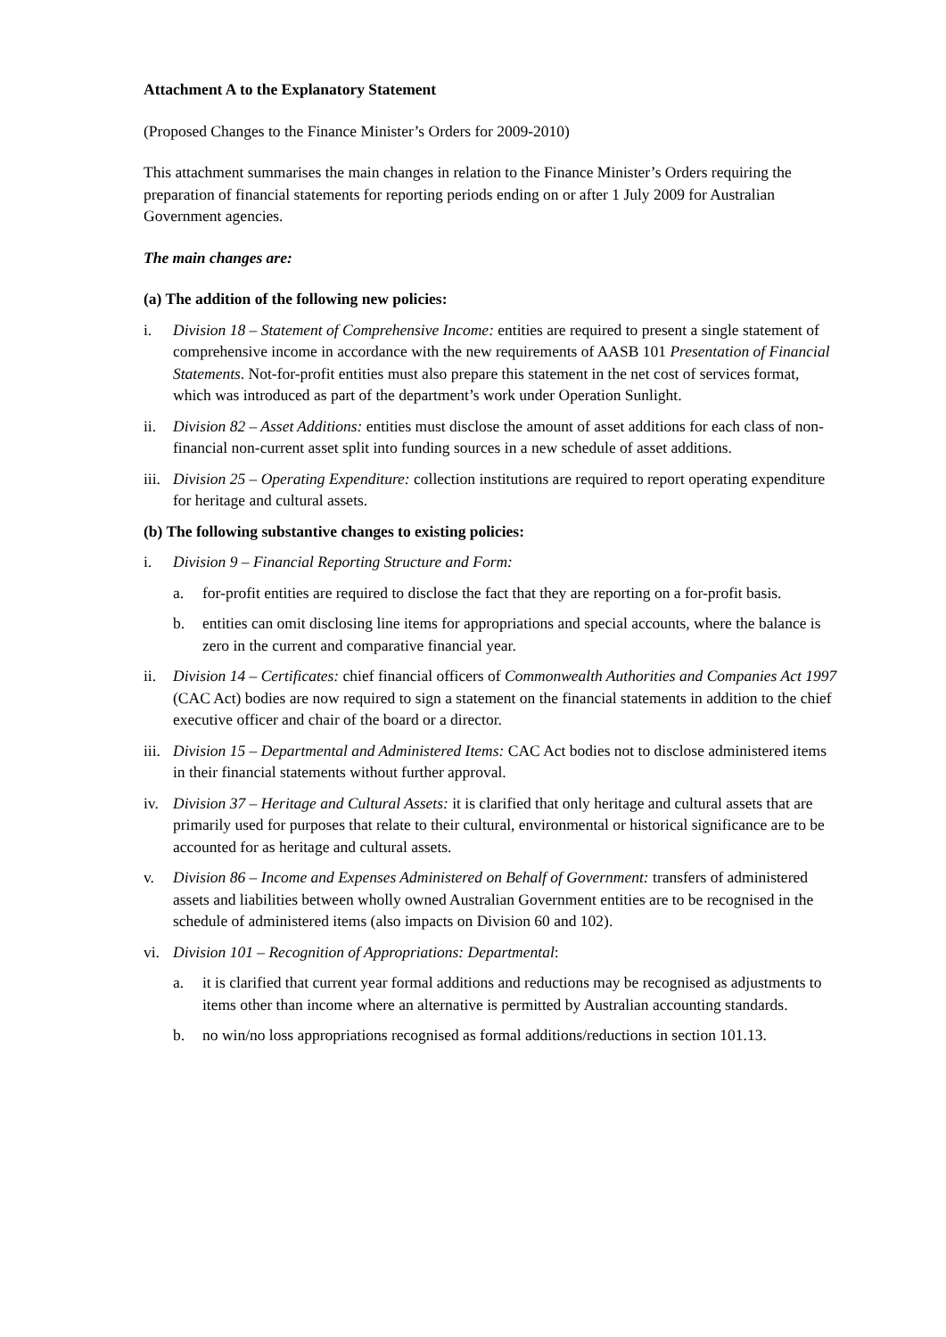Attachment A to the Explanatory Statement
(Proposed Changes to the Finance Minister’s Orders for 2009-2010)
This attachment summarises the main changes in relation to the Finance Minister’s Orders requiring the preparation of financial statements for reporting periods ending on or after 1 July 2009 for Australian Government agencies.
The main changes are:
(a) The addition of the following new policies:
i. Division 18 – Statement of Comprehensive Income: entities are required to present a single statement of comprehensive income in accordance with the new requirements of AASB 101 Presentation of Financial Statements. Not-for-profit entities must also prepare this statement in the net cost of services format, which was introduced as part of the department’s work under Operation Sunlight.
ii. Division 82 – Asset Additions: entities must disclose the amount of asset additions for each class of non-financial non-current asset split into funding sources in a new schedule of asset additions.
iii. Division 25 – Operating Expenditure: collection institutions are required to report operating expenditure for heritage and cultural assets.
(b) The following substantive changes to existing policies:
i. Division 9 – Financial Reporting Structure and Form:
a. for-profit entities are required to disclose the fact that they are reporting on a for-profit basis.
b. entities can omit disclosing line items for appropriations and special accounts, where the balance is zero in the current and comparative financial year.
ii. Division 14 – Certificates: chief financial officers of Commonwealth Authorities and Companies Act 1997 (CAC Act) bodies are now required to sign a statement on the financial statements in addition to the chief executive officer and chair of the board or a director.
iii. Division 15 – Departmental and Administered Items: CAC Act bodies not to disclose administered items in their financial statements without further approval.
iv. Division 37 – Heritage and Cultural Assets: it is clarified that only heritage and cultural assets that are primarily used for purposes that relate to their cultural, environmental or historical significance are to be accounted for as heritage and cultural assets.
v. Division 86 – Income and Expenses Administered on Behalf of Government: transfers of administered assets and liabilities between wholly owned Australian Government entities are to be recognised in the schedule of administered items (also impacts on Division 60 and 102).
vi. Division 101 – Recognition of Appropriations: Departmental:
a. it is clarified that current year formal additions and reductions may be recognised as adjustments to items other than income where an alternative is permitted by Australian accounting standards.
b. no win/no loss appropriations recognised as formal additions/reductions in section 101.13.